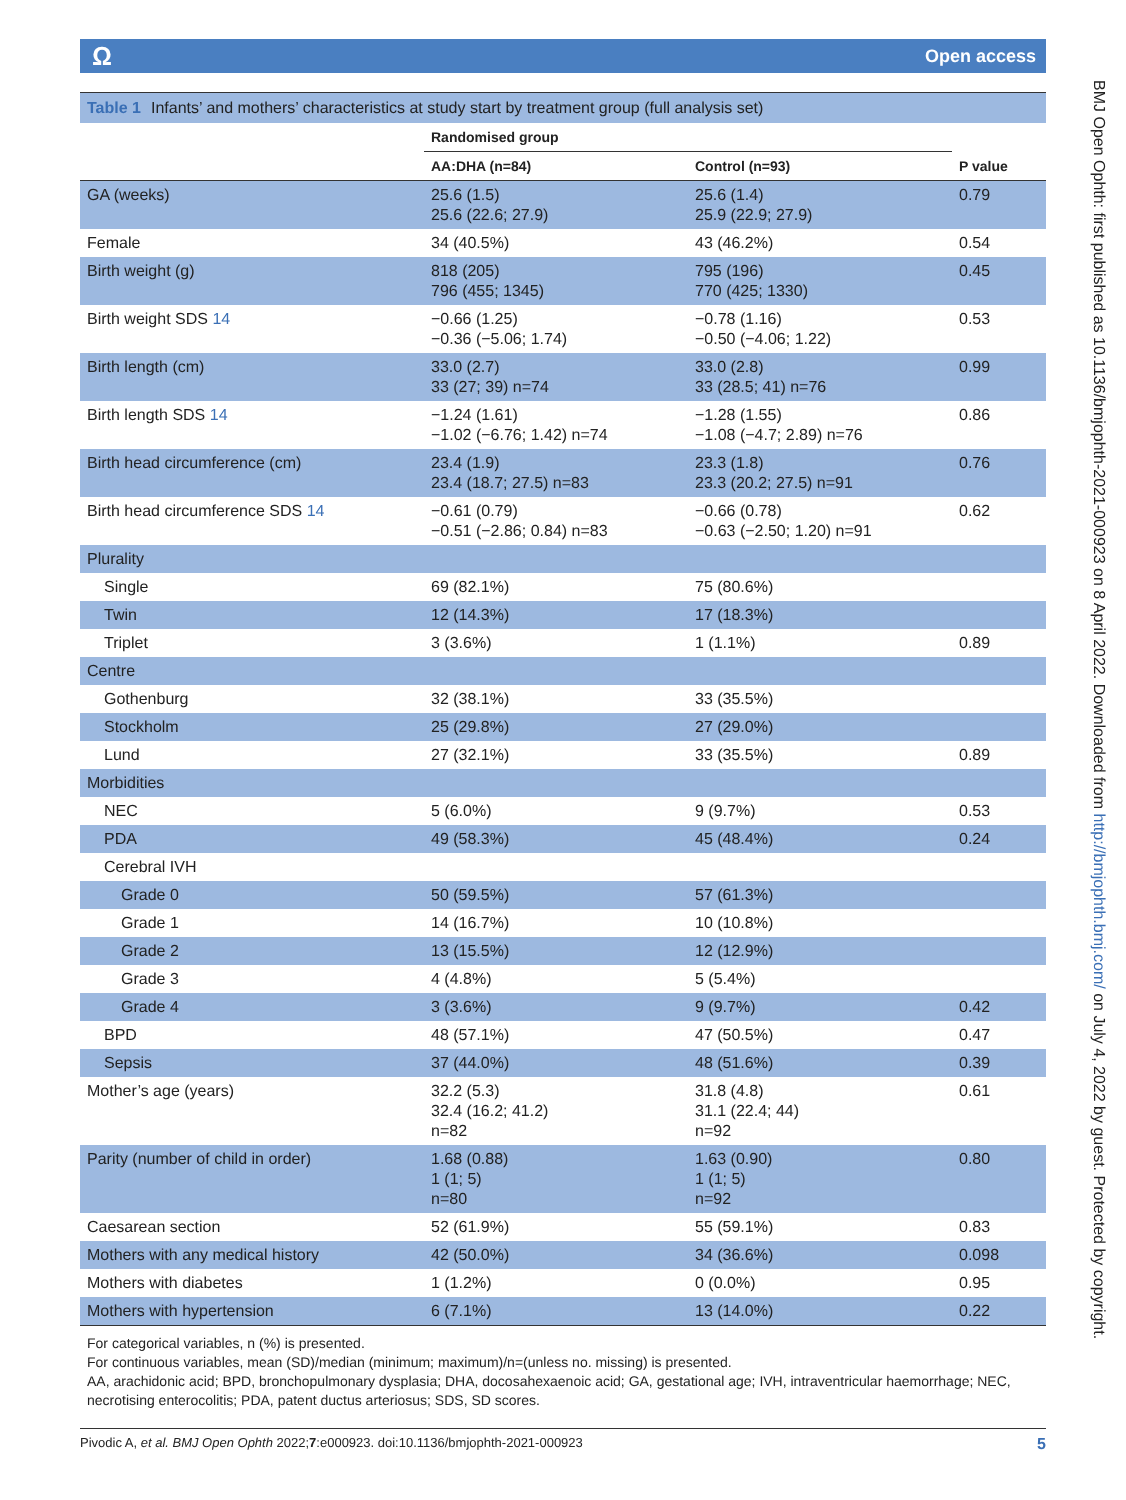Ω Open access
Table 1 Infants’ and mothers’ characteristics at study start by treatment group (full analysis set)
| | Randomised group | | |
| --- | --- | --- | --- |
| | AA:DHA (n=84) | Control (n=93) | P value |
| GA (weeks) | 25.6 (1.5) 25.6 (22.6; 27.9) | 25.6 (1.4) 25.9 (22.9; 27.9) | 0.79 |
| Female | 34 (40.5%) | 43 (46.2%) | 0.54 |
| Birth weight (g) | 818 (205) 796 (455; 1345) | 795 (196) 770 (425; 1330) | 0.45 |
| Birth weight SDS 14 | −0.66 (1.25) −0.36 (−5.06; 1.74) | −0.78 (1.16) −0.50 (−4.06; 1.22) | 0.53 |
| Birth length (cm) | 33.0 (2.7) 33 (27; 39) n=74 | 33.0 (2.8) 33 (28.5; 41) n=76 | 0.99 |
| Birth length SDS 14 | −1.24 (1.61) −1.02 (−6.76; 1.42) n=74 | −1.28 (1.55) −1.08 (−4.7; 2.89) n=76 | 0.86 |
| Birth head circumference (cm) | 23.4 (1.9) 23.4 (18.7; 27.5) n=83 | 23.3 (1.8) 23.3 (20.2; 27.5) n=91 | 0.76 |
| Birth head circumference SDS 14 | −0.61 (0.79) −0.51 (−2.86; 0.84) n=83 | −0.66 (0.78) −0.63 (−2.50; 1.20) n=91 | 0.62 |
| Plurality | | | |
| Single | 69 (82.1%) | 75 (80.6%) | |
| Twin | 12 (14.3%) | 17 (18.3%) | |
| Triplet | 3 (3.6%) | 1 (1.1%) | 0.89 |
| Centre | | | |
| Gothenburg | 32 (38.1%) | 33 (35.5%) | |
| Stockholm | 25 (29.8%) | 27 (29.0%) | |
| Lund | 27 (32.1%) | 33 (35.5%) | 0.89 |
| Morbidities | | | |
| NEC | 5 (6.0%) | 9 (9.7%) | 0.53 |
| PDA | 49 (58.3%) | 45 (48.4%) | 0.24 |
| Cerebral IVH | | | |
| Grade 0 | 50 (59.5%) | 57 (61.3%) | |
| Grade 1 | 14 (16.7%) | 10 (10.8%) | |
| Grade 2 | 13 (15.5%) | 12 (12.9%) | |
| Grade 3 | 4 (4.8%) | 5 (5.4%) | |
| Grade 4 | 3 (3.6%) | 9 (9.7%) | 0.42 |
| BPD | 48 (57.1%) | 47 (50.5%) | 0.47 |
| Sepsis | 37 (44.0%) | 48 (51.6%) | 0.39 |
| Mother’s age (years) | 32.2 (5.3) 32.4 (16.2; 41.2) n=82 | 31.8 (4.8) 31.1 (22.4; 44) n=92 | 0.61 |
| Parity (number of child in order) | 1.68 (0.88) 1 (1; 5) n=80 | 1.63 (0.90) 1 (1; 5) n=92 | 0.80 |
| Caesarean section | 52 (61.9%) | 55 (59.1%) | 0.83 |
| Mothers with any medical history | 42 (50.0%) | 34 (36.6%) | 0.098 |
| Mothers with diabetes | 1 (1.2%) | 0 (0.0%) | 0.95 |
| Mothers with hypertension | 6 (7.1%) | 13 (14.0%) | 0.22 |
For categorical variables, n (%) is presented.
For continuous variables, mean (SD)/median (minimum; maximum)/n=(unless no. missing) is presented.
AA, arachidonic acid; BPD, bronchopulmonary dysplasia; DHA, docosahexaenoic acid; GA, gestational age; IVH, intraventricular haemorrhage; NEC, necrotising enterocolitis; PDA, patent ductus arteriosus; SDS, SD scores.
Pivodic A, et al. BMJ Open Ophth 2022;7:e000923. doi:10.1136/bmjophth-2021-000923 5
BMJ Open Ophth: first published as 10.1136/bmjophth-2021-000923 on 8 April 2022. Downloaded from http://bmjophth.bmj.com/ on July 4, 2022 by guest. Protected by copyright.